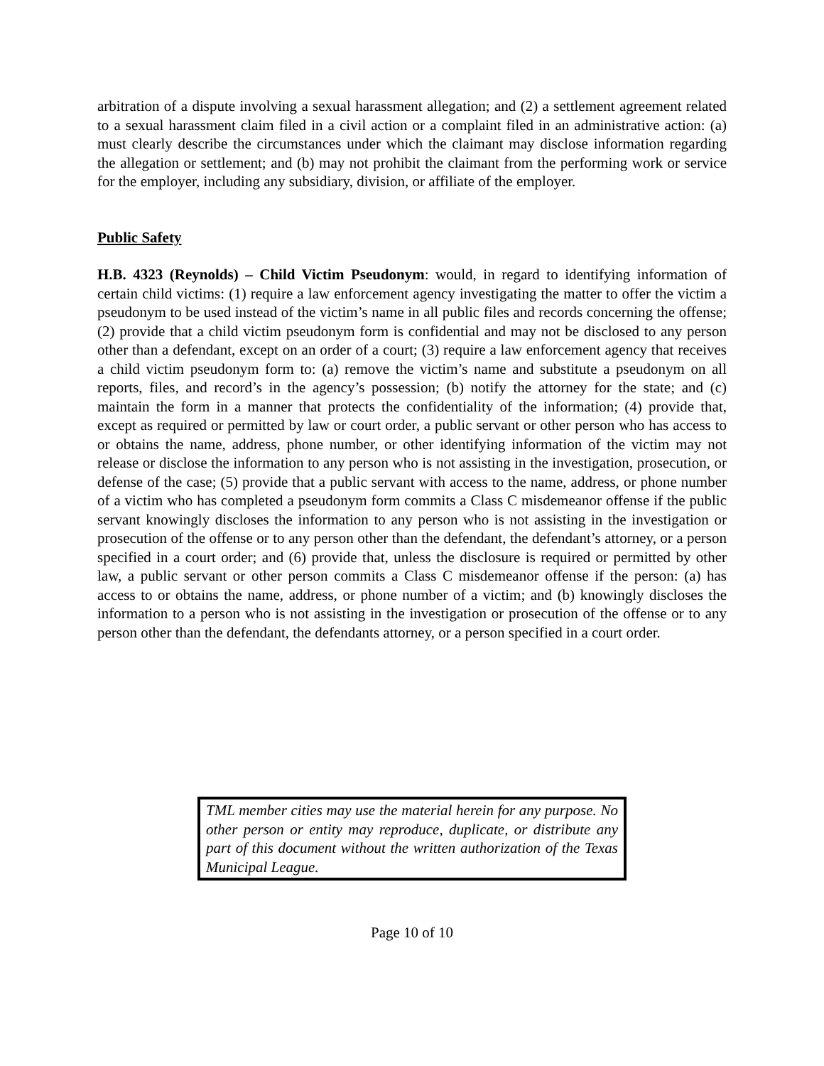arbitration of a dispute involving a sexual harassment allegation; and (2) a settlement agreement related to a sexual harassment claim filed in a civil action or a complaint filed in an administrative action: (a) must clearly describe the circumstances under which the claimant may disclose information regarding the allegation or settlement; and (b) may not prohibit the claimant from the performing work or service for the employer, including any subsidiary, division, or affiliate of the employer.
Public Safety
H.B. 4323 (Reynolds) – Child Victim Pseudonym: would, in regard to identifying information of certain child victims: (1) require a law enforcement agency investigating the matter to offer the victim a pseudonym to be used instead of the victim’s name in all public files and records concerning the offense; (2) provide that a child victim pseudonym form is confidential and may not be disclosed to any person other than a defendant, except on an order of a court; (3) require a law enforcement agency that receives a child victim pseudonym form to: (a) remove the victim’s name and substitute a pseudonym on all reports, files, and record’s in the agency’s possession; (b) notify the attorney for the state; and (c) maintain the form in a manner that protects the confidentiality of the information; (4) provide that, except as required or permitted by law or court order, a public servant or other person who has access to or obtains the name, address, phone number, or other identifying information of the victim may not release or disclose the information to any person who is not assisting in the investigation, prosecution, or defense of the case; (5) provide that a public servant with access to the name, address, or phone number of a victim who has completed a pseudonym form commits a Class C misdemeanor offense if the public servant knowingly discloses the information to any person who is not assisting in the investigation or prosecution of the offense or to any person other than the defendant, the defendant’s attorney, or a person specified in a court order; and (6) provide that, unless the disclosure is required or permitted by other law, a public servant or other person commits a Class C misdemeanor offense if the person: (a) has access to or obtains the name, address, or phone number of a victim; and (b) knowingly discloses the information to a person who is not assisting in the investigation or prosecution of the offense or to any person other than the defendant, the defendants attorney, or a person specified in a court order.
TML member cities may use the material herein for any purpose. No other person or entity may reproduce, duplicate, or distribute any part of this document without the written authorization of the Texas Municipal League.
Page 10 of 10